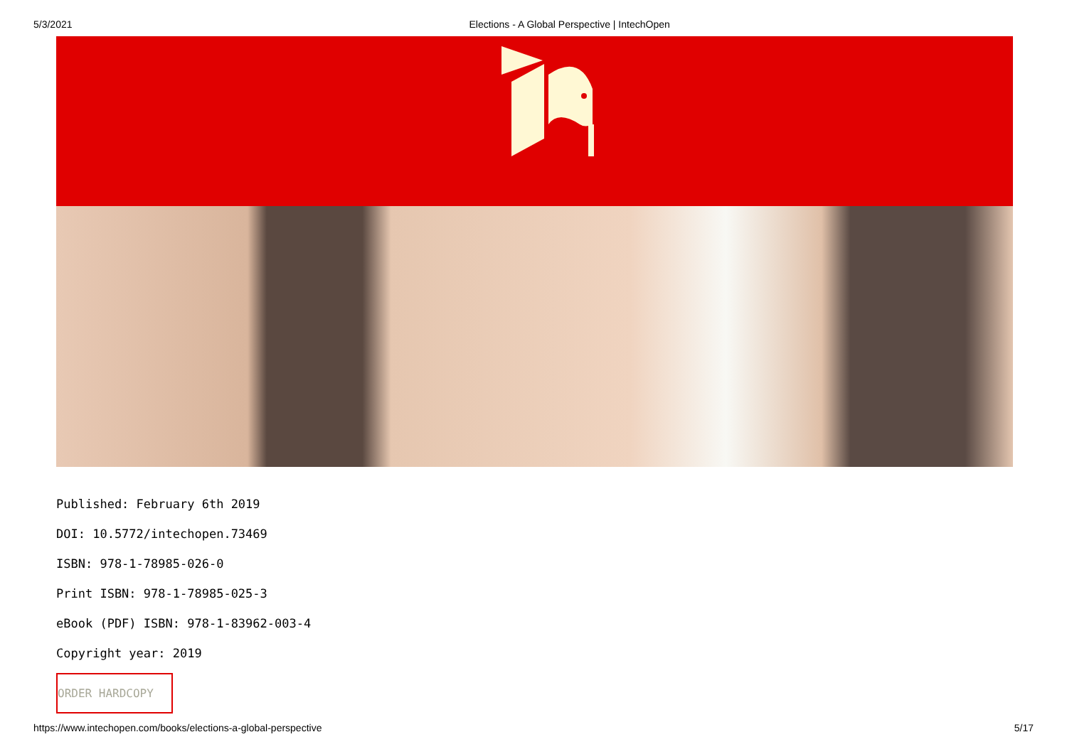5/3/2021 Elections - A Global Perspective | IntechOpen
Published: February 6th 2019
DOI: 10.5772/intechopen.73469
ISBN: 978-1-78985-026-0
Print ISBN: 978-1-78985-025-3
eBook (PDF) ISBN: 978-1-83962-003-4
Copyright year: 2019
ORDER HARDCOPY
https://www.intechopen.com/books/elections-a-global-perspective 5/17